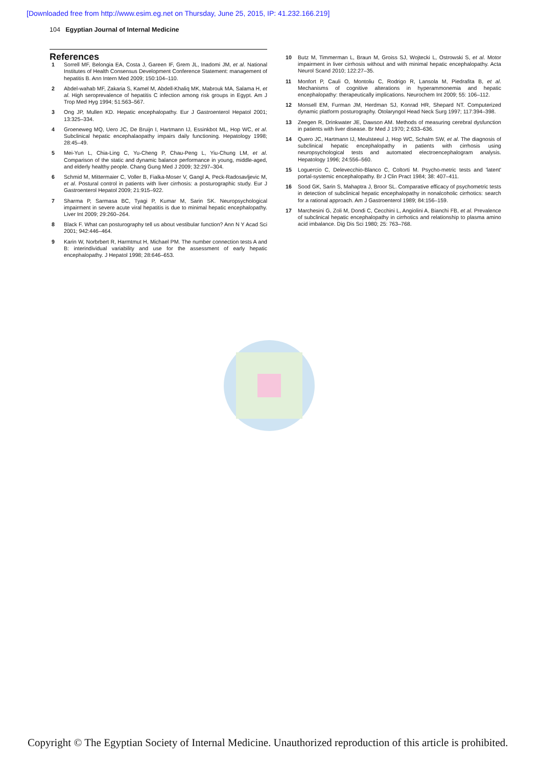[Downloaded free from http://www.esim.eg.net on Thursday, June 25, 2015, IP: 41.232.166.219]
104 Egyptian Journal of Internal Medicine
References
1 Sorrell MF, Belongia EA, Costa J, Gareen IF, Grem JL, Inadomi JM, et al. National Institutes of Health Consensus Development Conference Statement: management of hepatitis B. Ann Intern Med 2009; 150:104–110.
2 Abdel-wahab MF, Zakaria S, Kamel M, Abdell-Khaliq MK, Mabrouk MA, Salama H, et al. High seroprevalence of hepatitis C infection among risk groups in Egypt. Am J Trop Med Hyg 1994; 51:563–567.
3 Ong JP, Mullen KD. Hepatic encephalopathy. Eur J Gastroenterol Hepatol 2001; 13:325–334.
4 Groeneweg MQ, Uero JC, De Bruijn I, Hartmann IJ, Essinkbot ML, Hop WC, et al. Subclinical hepatic encephalaopathy impairs daily functioning. Hepatology 1998; 28:45–49.
5 Mei-Yun L, Chia-Ling C, Yu-Cheng P, Chau-Peng L, Yiu-Chung LM, et al. Comparison of the static and dynamic balance performance in young, middle-aged, and elderly healthy people. Chang Gung Med J 2009; 32:297–304.
6 Schmid M, Mittermaier C, Voller B, Fialka-Moser V, Gangl A, Peck-Radosavljevic M, et al. Postural control in patients with liver cirrhosis: a posturographic study. Eur J Gastroenterol Hepatol 2009; 21:915–922.
7 Sharma P, Sarmasa BC, Tyagi P, Kumar M, Sarin SK. Neuropsychological impairment in severe acute viral hepatitis is due to minimal hepatic encephalopathy. Liver Int 2009; 29:260–264.
8 Black F. What can posturography tell us about vestibular function? Ann N Y Acad Sci 2001; 942:446–464.
9 Karin W, Norbrbert R, Harmtmut H, Michael PM. The number connection tests A and B: interindividual variability and use for the assessment of early hepatic encephalopathy. J Hepatol 1998; 28:646–653.
10 Butz M, Timmerman L, Braun M, Groiss SJ, Wojtecki L, Ostrowski S, et al. Motor impairment in liver cirrhosis without and with minimal hepatic encephalopathy. Acta Neurol Scand 2010; 122:27–35.
11 Monfort P, Cauli O, Montoliu C, Rodrigo R, Lansola M, Piedrafita B, et al. Mechanisms of cognitive alterations in hyperammonemia and hepatic encephalopathy: therapeutically implications. Neurochem Int 2009; 55: 106–112.
12 Monsell EM, Furman JM, Herdman SJ, Konrad HR, Shepard NT. Computerized dynamic platform posturography. Otolaryngol Head Neck Surg 1997; 117:394–398.
13 Zeegen R, Drinkwater JE, Dawson AM. Methods of measuring cerebral dysfunction in patients with liver disease. Br Med J 1970; 2:633–636.
14 Quero JC, Hartmann IJ, Meulsteeul J, Hop WC, Schalm SW, et al. The diagnosis of subclinical hepatic encephalopathy in patients with cirrhosis using neuropsychological tests and automated electroencephalogram analysis. Hepatology 1996; 24:556–560.
15 Loguercio C, Delevecchio-Blanco C, Coltorti M. Psycho-metric tests and 'latent' portal-systemic encephalopathy. Br J Clin Pract 1984; 38: 407–411.
16 Sood GK, Sarin S, Mahaptra J, Broor SL. Comparative efficacy of psychometric tests in detection of subclinical hepatic encephalopathy in nonalcoholic cirrhotics: search for a rational approach. Am J Gastroenterol 1989; 84:156–159.
17 Marchesini G, Zoli M, Dondi C, Cecchini L, Angiolini A, Bianchi FB, et al. Prevalence of subclinical hepatic encephalopathy in cirrhotics and relationship to plasma amino acid imbalance. Dig Dis Sci 1980; 25: 763–768.
Copyright © The Egyptian Society of Internal Medicine. Unauthorized reproduction of this article is prohibited.